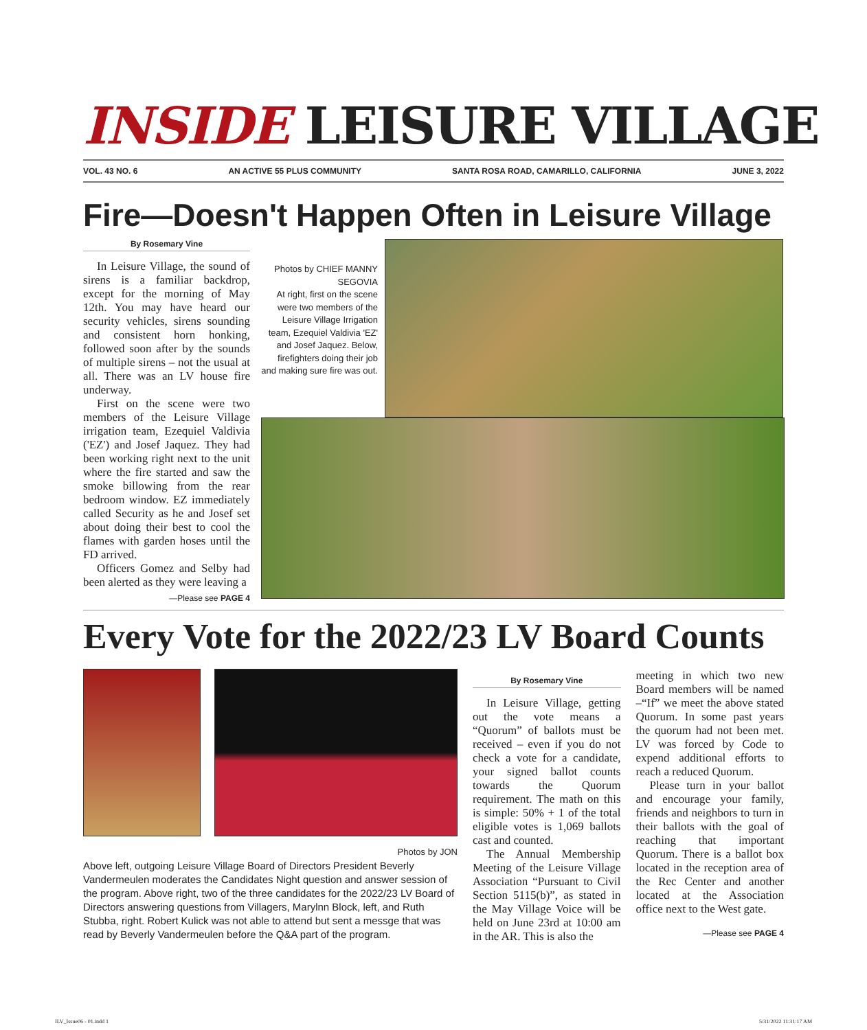INSIDE LEISURE VILLAGE
VOL. 43 NO. 6 AN ACTIVE 55 PLUS COMMUNITY SANTA ROSA ROAD, CAMARILLO, CALIFORNIA JUNE 3, 2022
Fire—Doesn't Happen Often in Leisure Village
By Rosemary Vine
In Leisure Village, the sound of sirens is a familiar backdrop, except for the morning of May 12th. You may have heard our security vehicles, sirens sounding and consistent horn honking, followed soon after by the sounds of multiple sirens – not the usual at all. There was an LV house fire underway.
First on the scene were two members of the Leisure Village irrigation team, Ezequiel Valdivia ('EZ') and Josef Jaquez. They had been working right next to the unit where the fire started and saw the smoke billowing from the rear bedroom window. EZ immediately called Security as he and Josef set about doing their best to cool the flames with garden hoses until the FD arrived.
Officers Gomez and Selby had been alerted as they were leaving a
—Please see PAGE 4
Photos by CHIEF MANNY SEGOVIA
At right, first on the scene were two members of the Leisure Village Irrigation team, Ezequiel Valdivia 'EZ' and Josef Jaquez. Below, firefighters doing their job and making sure fire was out.
Every Vote for the 2022/23 LV Board Counts
Photos by JON
Above left, outgoing Leisure Village Board of Directors President Beverly Vandermeulen moderates the Candidates Night question and answer session of the program. Above right, two of the three candidates for the 2022/23 LV Board of Directors answering questions from Villagers, Marylnn Block, left, and Ruth Stubba, right. Robert Kulick was not able to attend but sent a messge that was read by Beverly Vandermeulen before the Q&A part of the program.
By Rosemary Vine
In Leisure Village, getting out the vote means a “Quorum” of ballots must be received – even if you do not check a vote for a candidate, your signed ballot counts towards the Quorum requirement. The math on this is simple: 50% + 1 of the total eligible votes is 1,069 ballots cast and counted.
The Annual Membership Meeting of the Leisure Village Association “Pursuant to Civil Section 5115(b)”, as stated in the May Village Voice will be held on June 23rd at 10:00 am in the AR. This is also the
meeting in which two new Board members will be named –“If” we meet the above stated Quorum. In some past years the quorum had not been met. LV was forced by Code to expend additional efforts to reach a reduced Quorum.
Please turn in your ballot and encourage your family, friends and neighbors to turn in their ballots with the goal of reaching that important Quorum. There is a ballot box located in the reception area of the Rec Center and another located at the Association office next to the West gate.
—Please see PAGE 4
ILV_Issue06 - 01.indd 1 5/31/2022 11:31:17 AM